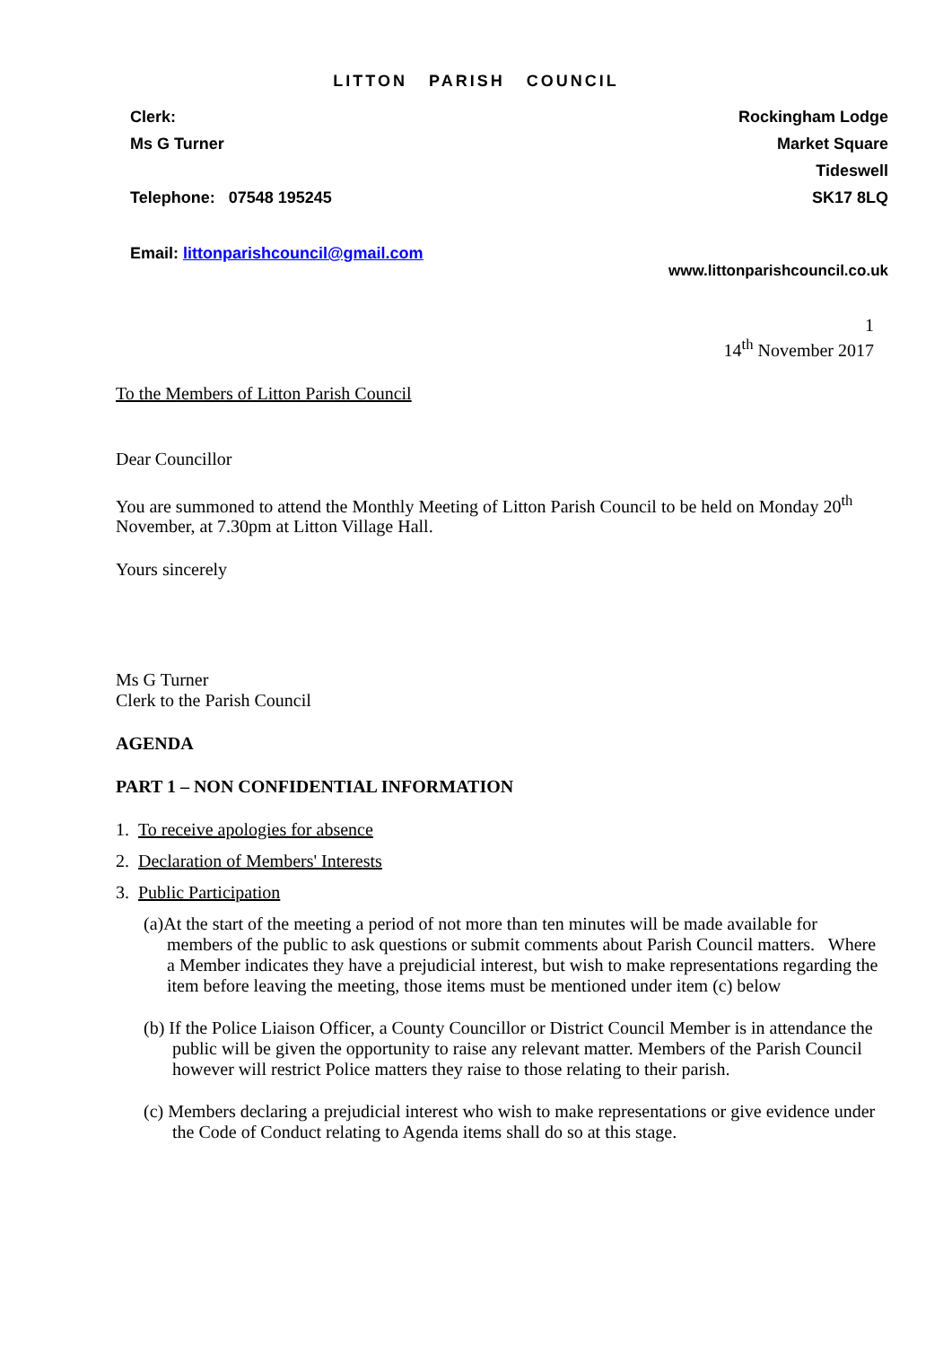LITTON PARISH COUNCIL
Clerk:
Ms G Turner
Telephone: 07548 195245
Email: littonparishcouncil@gmail.com
Rockingham Lodge
Market Square
Tideswell
SK17 8LQ
www.littonparishcouncil.co.uk
1
14<sup>th</sup> November 2017
To the Members of Litton Parish Council
Dear Councillor
You are summoned to attend the Monthly Meeting of Litton Parish Council to be held on Monday 20<sup>th</sup> November, at 7.30pm at Litton Village Hall.
Yours sincerely
Ms G Turner
Clerk to the Parish Council
AGENDA
PART 1 – NON CONFIDENTIAL INFORMATION
1. To receive apologies for absence
2. Declaration of Members' Interests
3. Public Participation
(a)At the start of the meeting a period of not more than ten minutes will be made available for members of the public to ask questions or submit comments about Parish Council matters. Where a Member indicates they have a prejudicial interest, but wish to make representations regarding the item before leaving the meeting, those items must be mentioned under item (c) below
(b) If the Police Liaison Officer, a County Councillor or District Council Member is in attendance the public will be given the opportunity to raise any relevant matter. Members of the Parish Council however will restrict Police matters they raise to those relating to their parish.
(c) Members declaring a prejudicial interest who wish to make representations or give evidence under the Code of Conduct relating to Agenda items shall do so at this stage.